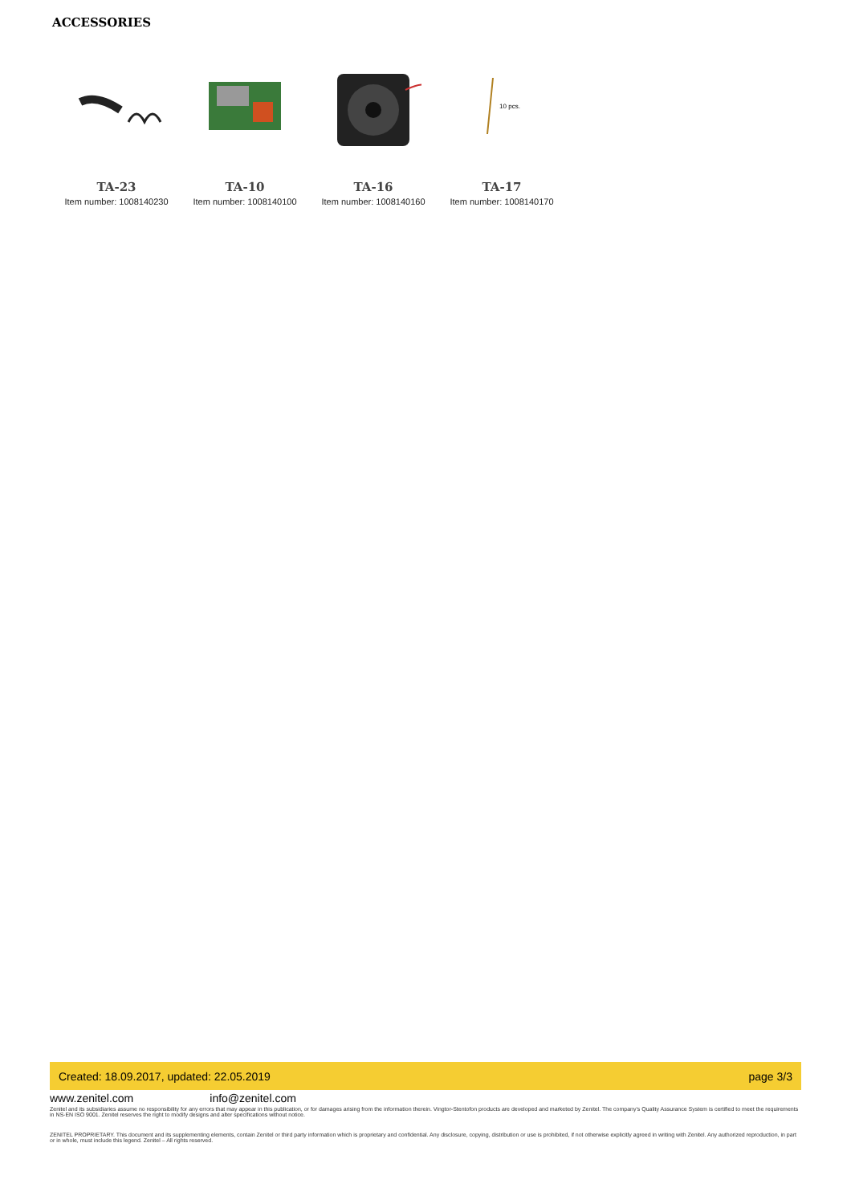ACCESSORIES
TA-23
Item number: 1008140230
TA-10
Item number: 1008140100
TA-16
Item number: 1008140160
10 pcs.
TA-17
Item number: 1008140170
Created: 18.09.2017, updated: 22.05.2019 page 3/3
www.zenitel.com info@zenitel.com
Zenitel and its subsidiaries assume no responsibility for any errors that may appear in this publication, or for damages arising from the information therein. Vingtor-Stentofon products are developed and marketed by Zenitel. The company's Quality Assurance System is certified to meet the requirements in NS-EN ISO 9001. Zenitel reserves the right to modify designs and alter specifications without notice.
ZENITEL PROPRIETARY. This document and its supplementing elements, contain Zenitel or third party information which is proprietary and confidential. Any disclosure, copying, distribution or use is prohibited, if not otherwise explicitly agreed in writing with Zenitel. Any authorized reproduction, in part or in whole, must include this legend. Zenitel – All rights reserved.